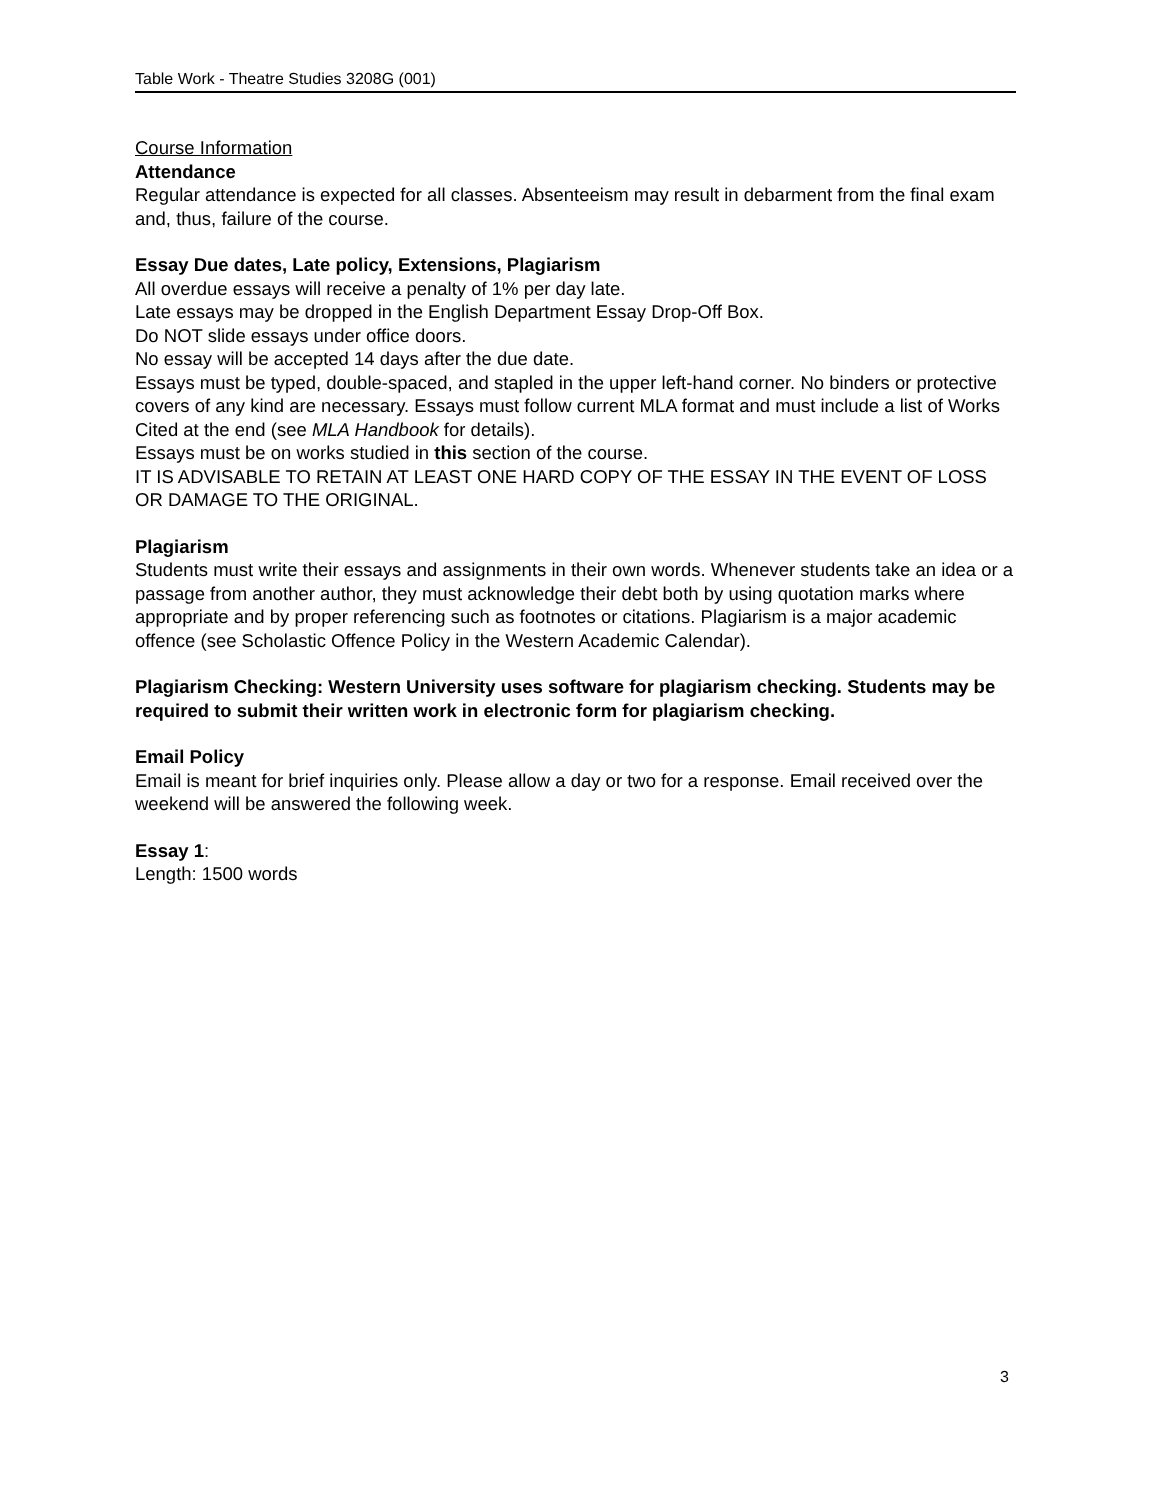Table Work - Theatre Studies 3208G (001)
Course Information
Attendance
Regular attendance is expected for all classes. Absenteeism may result in debarment from the final exam and, thus, failure of the course.
Essay Due dates, Late policy, Extensions, Plagiarism
All overdue essays will receive a penalty of 1% per day late.
Late essays may be dropped in the English Department Essay Drop-Off Box.
Do NOT slide essays under office doors.
No essay will be accepted 14 days after the due date.
Essays must be typed, double-spaced, and stapled in the upper left-hand corner. No binders or protective covers of any kind are necessary. Essays must follow current MLA format and must include a list of Works Cited at the end (see MLA Handbook for details).
Essays must be on works studied in this section of the course.
IT IS ADVISABLE TO RETAIN AT LEAST ONE HARD COPY OF THE ESSAY IN THE EVENT OF LOSS OR DAMAGE TO THE ORIGINAL.
Plagiarism
Students must write their essays and assignments in their own words. Whenever students take an idea or a passage from another author, they must acknowledge their debt both by using quotation marks where appropriate and by proper referencing such as footnotes or citations. Plagiarism is a major academic offence (see Scholastic Offence Policy in the Western Academic Calendar).
Plagiarism Checking: Western University uses software for plagiarism checking. Students may be required to submit their written work in electronic form for plagiarism checking.
Email Policy
Email is meant for brief inquiries only. Please allow a day or two for a response. Email received over the weekend will be answered the following week.
Essay 1:
Length: 1500 words
3